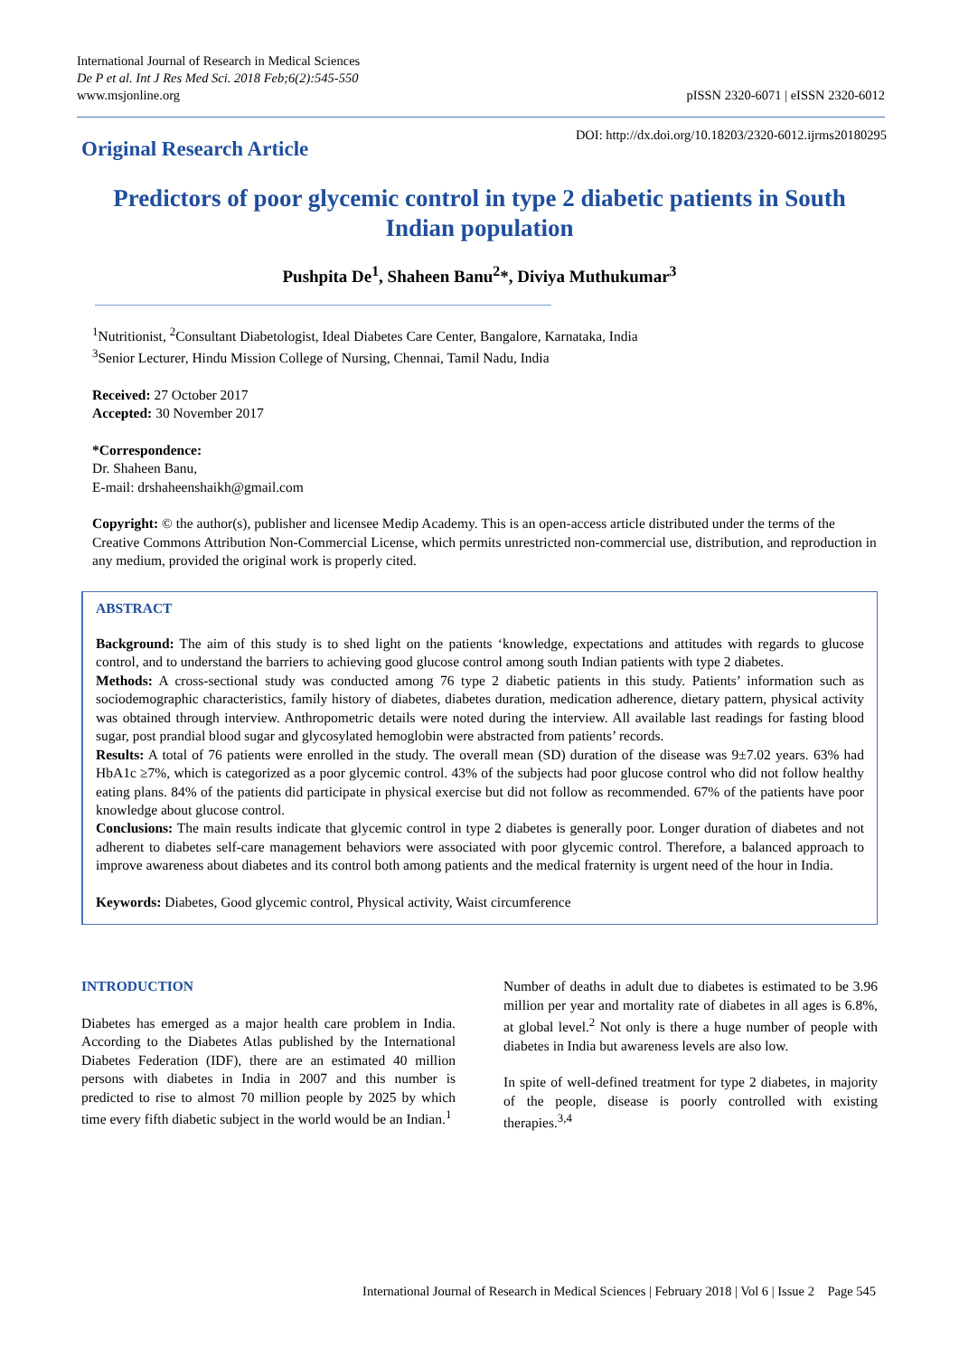International Journal of Research in Medical Sciences
De P et al. Int J Res Med Sci. 2018 Feb;6(2):545-550
www.msjonline.org
pISSN 2320-6071 | eISSN 2320-6012
Original Research Article
DOI: http://dx.doi.org/10.18203/2320-6012.ijrms20180295
Predictors of poor glycemic control in type 2 diabetic patients in South Indian population
Pushpita De<sup>1</sup>, Shaheen Banu<sup>2</sup>*, Diviya Muthukumar<sup>3</sup>
<sup>1</sup> Nutritionist, <sup>2</sup>Consultant Diabetologist, Ideal Diabetes Care Center, Bangalore, Karnataka, India
<sup>3</sup> Senior Lecturer, Hindu Mission College of Nursing, Chennai, Tamil Nadu, India
Received: 27 October 2017
Accepted: 30 November 2017
*Correspondence:
Dr. Shaheen Banu,
E-mail: drshaheenshaikh@gmail.com
Copyright: © the author(s), publisher and licensee Medip Academy. This is an open-access article distributed under the terms of the Creative Commons Attribution Non-Commercial License, which permits unrestricted non-commercial use, distribution, and reproduction in any medium, provided the original work is properly cited.
ABSTRACT
Background: The aim of this study is to shed light on the patients ‘knowledge, expectations and attitudes with regards to glucose control, and to understand the barriers to achieving good glucose control among south Indian patients with type 2 diabetes.
Methods: A cross-sectional study was conducted among 76 type 2 diabetic patients in this study. Patients’ information such as sociodemographic characteristics, family history of diabetes, diabetes duration, medication adherence, dietary pattern, physical activity was obtained through interview. Anthropometric details were noted during the interview. All available last readings for fasting blood sugar, post prandial blood sugar and glycosylated hemoglobin were abstracted from patients’ records.
Results: A total of 76 patients were enrolled in the study. The overall mean (SD) duration of the disease was 9±7.02 years. 63% had HbA1c ≥7%, which is categorized as a poor glycemic control. 43% of the subjects had poor glucose control who did not follow healthy eating plans. 84% of the patients did participate in physical exercise but did not follow as recommended. 67% of the patients have poor knowledge about glucose control.
Conclusions: The main results indicate that glycemic control in type 2 diabetes is generally poor. Longer duration of diabetes and not adherent to diabetes self-care management behaviors were associated with poor glycemic control. Therefore, a balanced approach to improve awareness about diabetes and its control both among patients and the medical fraternity is urgent need of the hour in India.
Keywords: Diabetes, Good glycemic control, Physical activity, Waist circumference
INTRODUCTION
Diabetes has emerged as a major health care problem in India. According to the Diabetes Atlas published by the International Diabetes Federation (IDF), there are an estimated 40 million persons with diabetes in India in 2007 and this number is predicted to rise to almost 70 million people by 2025 by which time every fifth diabetic subject in the world would be an Indian.<sup>1</sup>
Number of deaths in adult due to diabetes is estimated to be 3.96 million per year and mortality rate of diabetes in all ages is 6.8%, at global level.<sup>2</sup> Not only is there a huge number of people with diabetes in India but awareness levels are also low.
In spite of well-defined treatment for type 2 diabetes, in majority of the people, disease is poorly controlled with existing therapies.<sup>3,4</sup>
International Journal of Research in Medical Sciences | February 2018 | Vol 6 | Issue 2 Page 545